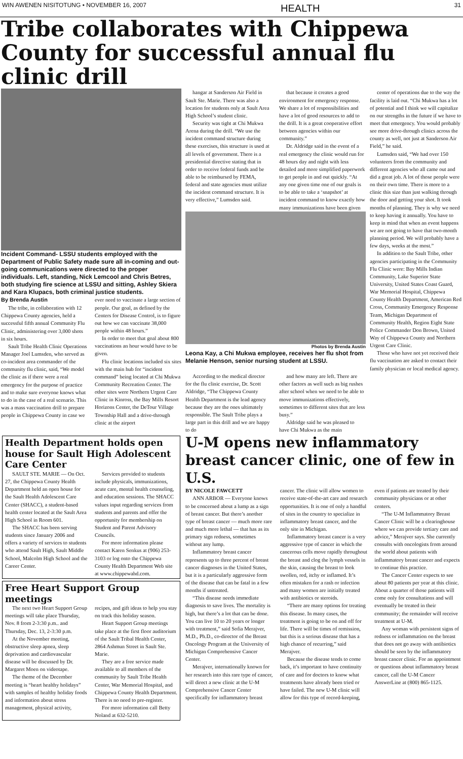WIN AWENEN NISITOTUNG • NOVEMBER 16, 2007 HEALTH 31
Tribe collaborates with Chippewa County for successful annual flu clinic drill
Incident Command- LSSU students employed with the Department of Public Safety made sure all in-coming and out-going communications were directed to the proper individuals. Left, standing, Nick Lemcool and Chris Betres, both studying fire science at LSSU and sitting, Ashley Skiera and Kara Klupacs, both criminal justice students.
By Brenda Austin
The tribe, in collaboration with 12 Chippewa County agencies, held a successful fifth annual Community Flu Clinic, administering over 3,000 shots in six hours.
Sault Tribe Health Clinic Operations Manager Joel Lumsden, who served as co-incident area commander of the community flu clinic, said, “We model the clinic as if there were a real emergency for the purpose of practice and to make sure everyone knows what to do in the case of a real scenario. This was a mass vaccination drill to prepare people in Chippewa County in case we ever need to vaccinate a large section of people. Our goal, as defined by the Centers for Disease Control, is to figure out how we can vaccinate 38,000 people within 48 hours.”
In order to meet that goal about 800 vaccinations an hour would have to be given.
Flu clinic locations included six sites with the main hub for “incident command” being located at Chi Mukwa Community Recreation Center. The other sites were Northern Urgent Care Clinic in Kinross, the Bay Mills Resort Horizons Center, the DeTour Village Township Hall and a drive-through clinic at the airport
hangar at Sanderson Air Field in Sault Ste. Marie. There was also a location for students only at Sault Area High School’s student clinic.
Security was tight at Chi Mukwa Arena during the drill. “We use the incident command structure during these exercises, this structure is used at all levels of government. There is a presidential directive stating that in order to receive federal funds and be able to be reimbursed by FEMA, federal and state agencies must utilize the incident command structure. It is very effective,” Lumsden said.
that because it creates a good environment for emergency response. We share a lot of responsibilities and have a lot of good resources to add to the drill. It is a great cooperative effort between agencies within our community.”
Dr. Aldridge said in the event of a real emergency the clinic would run for 48 hours day and night with less detailed and more simplified paperwork to get people in and out quickly. “At any one given time one of our goals is to be able to take a ‘snapshot’ at incident command to know exactly how many immunizations have been given
Photos by Brenda Austin
Leona Kay, a Chi Mukwa employee, receives her flu shot from Melanie Henson, senior nursing student at LSSU.
According to the medical director for the flu clinic exercise, Dr. Scott Aldridge, “The Chippewa County Health Department is the lead agency because they are the ones ultimately responsible. The Sault Tribe plays a large part in this drill and we are happy to do
and how many are left. There are other factors as well such as big rushes after school when we need to be able to move immunizations effectively, sometimes to different sites that are less busy.”
Aldridge said he was pleased to have Chi Mukwa as the main
center of operations due to the way the facility is laid out. “Chi Mukwa has a lot of potential and I think we will capitalize on our strengths in the future if we have to meet that emergency. You would probably see more drive-through clinics across the county as well, not just at Sanderson Air Field,” he said.
Lumsden said, “We had over 150 volunteers from the community and different agencies who all came out and did a great job. A lot of those people were on their own time. There is more to a clinic this size than just walking through the door and getting your shot. It took months of planning. They is why we need to keep having it annually. You have to keep in mind that when an event happens we are not going to have that two-month planning period. We will probably have a few days, weeks at the most.”
In addition to the Sault Tribe, other agencies participating in the Community Flu Clinic were: Bay Mills Indian Community, Lake Superior State University, United States Coast Guard, War Memorial Hospital, Chippewa County Health Department, American Red Cross, Community Emergency Response Team, Michigan Department of Community Health, Region Eight State Police Commander Don Brown, United Way of Chippewa County and Northern Urgent Care Clinic.
Those who have not yet received their flu vaccination are asked to contact their family physician or local medical agency.
Health Department holds open house for Sault High Adolescent Care Center
SAULT STE. MARIE — On Oct. 27, the Chippewa County Health Department held an open house for the Sault Health Adolescent Care Center (SHACC), a student-based health center located at the Sault Area High School in Room 601.
The SHACC has been serving students since January 2006 and offers a variety of services to students who attend Sault High, Sault Middle School, Malcolm High School and the Career Center.
Services provided to students include physicals, immunizations, acute care, mental health counseling, and education sessions. The SHACC values input regarding services from students and parents and offer the opportunity for membership on Student and Parent Advisory Councils.
For more information please contact Karen Senkus at (906) 253-3103 or log onto the Chippewa County Health Department Web site at www.chippewahd.com.
Free Heart Support Group meetings
The next two Heart Support Group meetings will take place Thursday, Nov. 8 from 2-3:30 p.m.. and Thursday, Dec. 13, 2-3:30 p.m.
At the November meeting, obstructive sleep apnea, sleep deprivation and cardiovascular disease will be discussed by Dr. Margaret Moen on videotape.
The theme of the December meeting is “heart healthy holidays” with samples of healthy holiday foods and information about stress management, physical activity, recipes, and gift ideas to help you stay on track this holiday season.
Heart Support Group meetings take place at the first floor auditorium of the Sault Tribal Health Center, 2864 Ashmun Street in Sault Ste. Marie.
They are a free service made available to all members of the community by Sault Tribe Health Center, War Memorial Hospital, and Chippewa County Health Department. There is no need to pre-register.
For more information call Betty Noland at 632-5210.
U-M opens new inflammatory breast cancer clinic, one of few in U.S.
BY NICOLE FAWCETT
ANN ARBOR — Everyone knows to be concerned about a lump as a sign of breast cancer. But there’s another type of breast cancer — much more rare and much more lethal — that has as its primary sign redness, sometimes without any lump.
Inflammatory breast cancer represents up to three percent of breast cancer diagnoses in the United States, but it is a particularly aggressive form of the disease that can be fatal in a few months if untreated.
“This disease needs immediate diagnosis to save lives. The mortality is high, but there’s a lot that can be done. You can live 10 to 20 years or longer with treatment,” said Sofia Merajver, M.D., Ph.D., co-director of the Breast Oncology Program at the University of Michigan Comprehensive Cancer Center.
Merajver, internationally known for her research into this rare type of cancer, will direct a new clinic at the U-M Comprehensive Cancer Center specifically for inflammatory breast cancer. The clinic will allow women to receive state-of-the-art care and research opportunities. It is one of only a handful of sites in the country to specialize in inflammatory breast cancer, and the only site in Michigan.
Inflammatory breast cancer is a very aggressive type of cancer in which the cancerous cells move rapidly throughout the breast and clog the lymph vessels in the skin, causing the breast to look swollen, red, itchy or inflamed. It’s often mistaken for a rash or infection and many women are initially treated with antibiotics or steroids.
“There are many options for treating this disease. In many cases, the treatment is going to be on and off for life. There will be times of remission, but this is a serious disease that has a high chance of recurring,” said Merajver.
Because the disease tends to come back, it’s important to have continuity of care and for doctors to know what treatments have already been tried or have failed. The new U-M clinic will allow for this type of record-keeping, even if patients are treated by their community physicians or at other centers.
“The U-M Inflammatory Breast Cancer Clinic will be a clearinghouse where we can provide tertiary care and advice,” Merajver says. She currently consults with oncologists from around the world about patients with inflammatory breast cancer and expects to continue this practice.
The Cancer Center expects to see about 80 patients per year at this clinic. About a quarter of those patients will come only for consultations and will eventually be treated in their community; the remainder will receive treatment at U-M.
Any woman with persistent signs of redness or inflammation on the breast that does not go away with antibiotics should be seen by the inflammatory breast cancer clinic. For an appointment or questions about inflammatory breast cancer, call the U-M Cancer AnswerLine at (800) 865-1125.